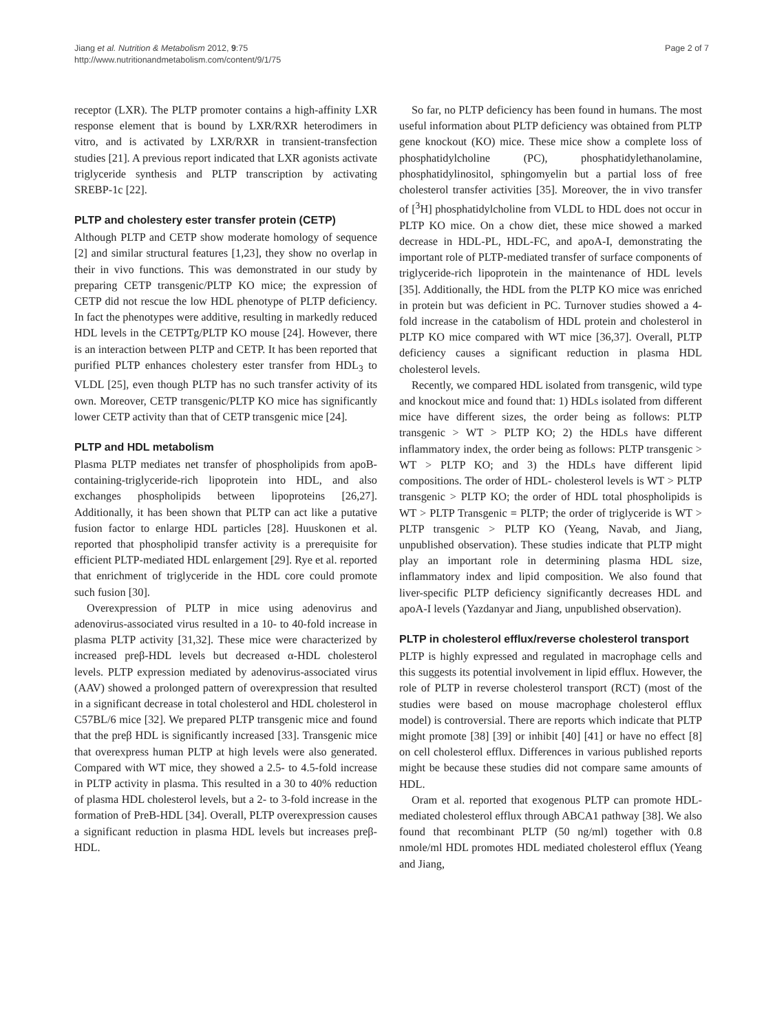Jiang et al. Nutrition & Metabolism 2012, 9:75
http://www.nutritionandmetabolism.com/content/9/1/75
Page 2 of 7
receptor (LXR). The PLTP promoter contains a high-affinity LXR response element that is bound by LXR/RXR heterodimers in vitro, and is activated by LXR/RXR in transient-transfection studies [21]. A previous report indicated that LXR agonists activate triglyceride synthesis and PLTP transcription by activating SREBP-1c [22].
PLTP and cholestery ester transfer protein (CETP)
Although PLTP and CETP show moderate homology of sequence [2] and similar structural features [1,23], they show no overlap in their in vivo functions. This was demonstrated in our study by preparing CETP transgenic/PLTP KO mice; the expression of CETP did not rescue the low HDL phenotype of PLTP deficiency. In fact the phenotypes were additive, resulting in markedly reduced HDL levels in the CETPTg/PLTP KO mouse [24]. However, there is an interaction between PLTP and CETP. It has been reported that purified PLTP enhances cholestery ester transfer from HDL<sub>3</sub> to VLDL [25], even though PLTP has no such transfer activity of its own. Moreover, CETP transgenic/PLTP KO mice has significantly lower CETP activity than that of CETP transgenic mice [24].
PLTP and HDL metabolism
Plasma PLTP mediates net transfer of phospholipids from apoB-containing-triglyceride-rich lipoprotein into HDL, and also exchanges phospholipids between lipoproteins [26,27]. Additionally, it has been shown that PLTP can act like a putative fusion factor to enlarge HDL particles [28]. Huuskonen et al. reported that phospholipid transfer activity is a prerequisite for efficient PLTP-mediated HDL enlargement [29]. Rye et al. reported that enrichment of triglyceride in the HDL core could promote such fusion [30].
Overexpression of PLTP in mice using adenovirus and adenovirus-associated virus resulted in a 10- to 40-fold increase in plasma PLTP activity [31,32]. These mice were characterized by increased preβ-HDL levels but decreased α-HDL cholesterol levels. PLTP expression mediated by adenovirus-associated virus (AAV) showed a prolonged pattern of overexpression that resulted in a significant decrease in total cholesterol and HDL cholesterol in C57BL/6 mice [32]. We prepared PLTP transgenic mice and found that the preβ HDL is significantly increased [33]. Transgenic mice that overexpress human PLTP at high levels were also generated. Compared with WT mice, they showed a 2.5- to 4.5-fold increase in PLTP activity in plasma. This resulted in a 30 to 40% reduction of plasma HDL cholesterol levels, but a 2- to 3-fold increase in the formation of PreB-HDL [34]. Overall, PLTP overexpression causes a significant reduction in plasma HDL levels but increases preβ-HDL.
So far, no PLTP deficiency has been found in humans. The most useful information about PLTP deficiency was obtained from PLTP gene knockout (KO) mice. These mice show a complete loss of phosphatidylcholine (PC), phosphatidylethanolamine, phosphatidylinositol, sphingomyelin but a partial loss of free cholesterol transfer activities [35]. Moreover, the in vivo transfer of [<sup>3</sup>H] phosphatidylcholine from VLDL to HDL does not occur in PLTP KO mice. On a chow diet, these mice showed a marked decrease in HDL-PL, HDL-FC, and apoA-I, demonstrating the important role of PLTP-mediated transfer of surface components of triglyceride-rich lipoprotein in the maintenance of HDL levels [35]. Additionally, the HDL from the PLTP KO mice was enriched in protein but was deficient in PC. Turnover studies showed a 4-fold increase in the catabolism of HDL protein and cholesterol in PLTP KO mice compared with WT mice [36,37]. Overall, PLTP deficiency causes a significant reduction in plasma HDL cholesterol levels.
Recently, we compared HDL isolated from transgenic, wild type and knockout mice and found that: 1) HDLs isolated from different mice have different sizes, the order being as follows: PLTP transgenic > WT > PLTP KO; 2) the HDLs have different inflammatory index, the order being as follows: PLTP transgenic > WT > PLTP KO; and 3) the HDLs have different lipid compositions. The order of HDL- cholesterol levels is WT > PLTP transgenic > PLTP KO; the order of HDL total phospholipids is WT > PLTP Transgenic = PLTP; the order of triglyceride is WT > PLTP transgenic > PLTP KO (Yeang, Navab, and Jiang, unpublished observation). These studies indicate that PLTP might play an important role in determining plasma HDL size, inflammatory index and lipid composition. We also found that liver-specific PLTP deficiency significantly decreases HDL and apoA-I levels (Yazdanyar and Jiang, unpublished observation).
PLTP in cholesterol efflux/reverse cholesterol transport
PLTP is highly expressed and regulated in macrophage cells and this suggests its potential involvement in lipid efflux. However, the role of PLTP in reverse cholesterol transport (RCT) (most of the studies were based on mouse macrophage cholesterol efflux model) is controversial. There are reports which indicate that PLTP might promote [38] [39] or inhibit [40] [41] or have no effect [8] on cell cholesterol efflux. Differences in various published reports might be because these studies did not compare same amounts of HDL.
Oram et al. reported that exogenous PLTP can promote HDL-mediated cholesterol efflux through ABCA1 pathway [38]. We also found that recombinant PLTP (50 ng/ml) together with 0.8 nmole/ml HDL promotes HDL mediated cholesterol efflux (Yeang and Jiang,